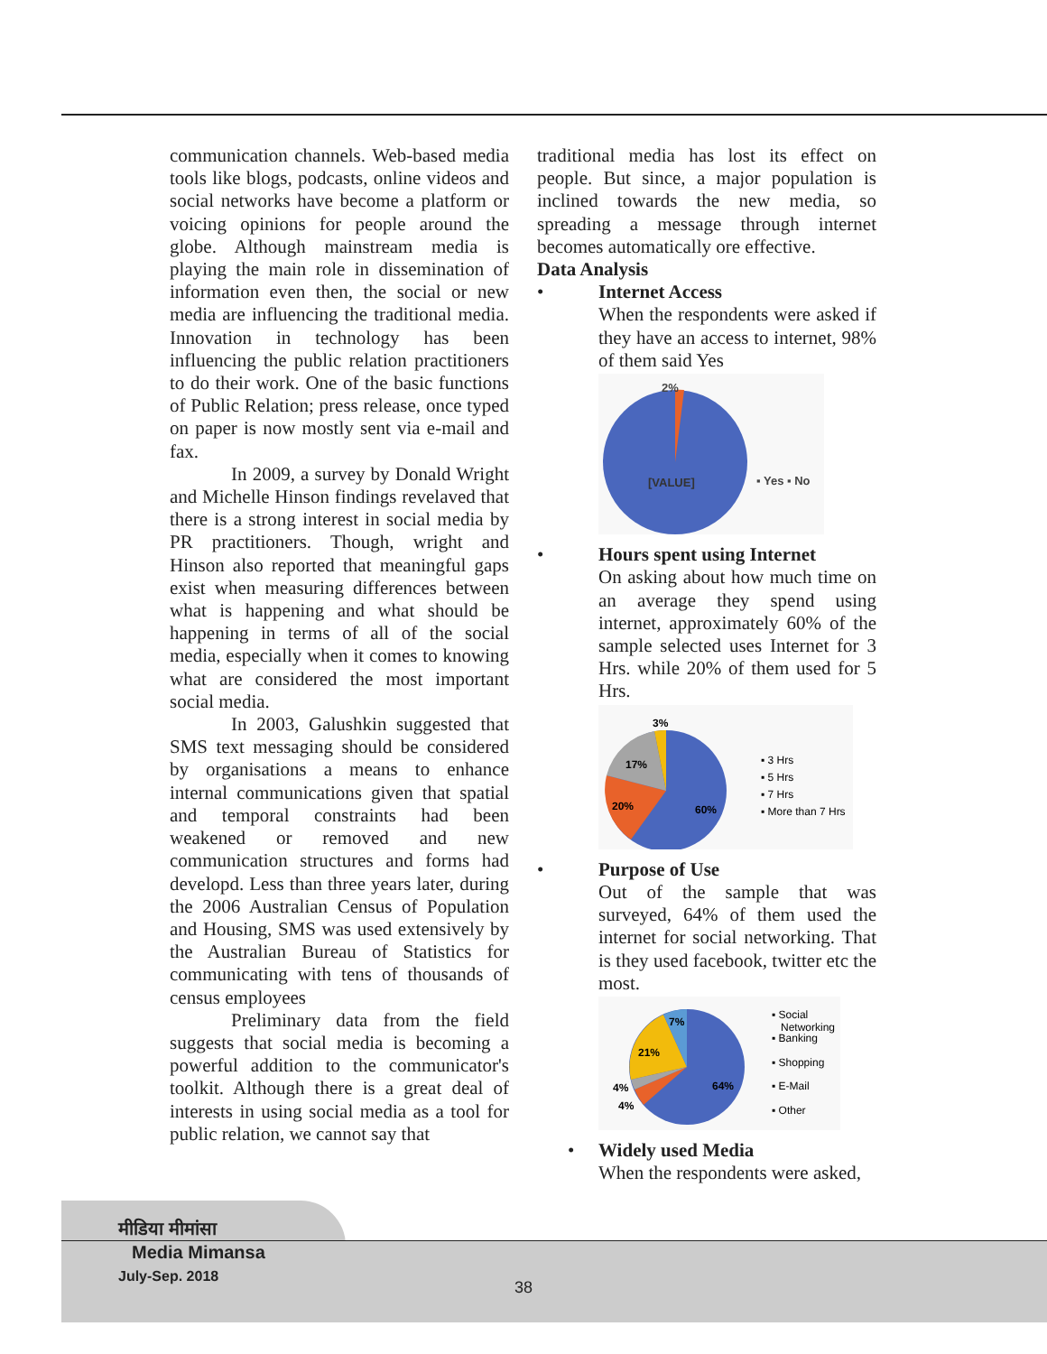communication channels. Web-based media tools like blogs, podcasts, online videos and social networks have become a platform or voicing opinions for people around the globe. Although mainstream media is playing the main role in dissemination of information even then, the social or new media are influencing the traditional media. Innovation in technology has been influencing the public relation practitioners to do their work. One of the basic functions of Public Relation; press release, once typed on paper is now mostly sent via e-mail and fax.
In 2009, a survey by Donald Wright and Michelle Hinson findings revelaved that there is a strong interest in social media by PR practitioners. Though, wright and Hinson also reported that meaningful gaps exist when measuring differences between what is happening and what should be happening in terms of all of the social media, especially when it comes to knowing what are considered the most important social media.
In 2003, Galushkin suggested that SMS text messaging should be considered by organisations a means to enhance internal communications given that spatial and temporal constraints had been weakened or removed and new communication structures and forms had developd. Less than three years later, during the 2006 Australian Census of Population and Housing, SMS was used extensively by the Australian Bureau of Statistics for communicating with tens of thousands of census employees
Preliminary data from the field suggests that social media is becoming a powerful addition to the communicator's toolkit. Although there is a great deal of interests in using social media as a tool for public relation, we cannot say that
traditional media has lost its effect on people. But since, a major population is inclined towards the new media, so spreading a message through internet becomes automatically ore effective.
Data Analysis
• Internet Access
When the respondents were asked if they have an access to internet, 98% of them said Yes
2%
[VALUE]
▪ Yes ▪ No
• Hours spent using Internet
On asking about how much time on an average they spend using internet, approximately 60% of the sample selected uses Internet for 3 Hrs. while 20% of them used for 5 Hrs.
3%
17%
20%
60%
▪ 3 Hrs
▪ 5 Hrs
▪ 7 Hrs
▪ More than 7 Hrs
• Purpose of Use
Out of the sample that was surveyed, 64% of them used the internet for social networking. That is they used facebook, twitter etc the most.
7%
21%
4%
4%
64%
▪ Social
Networking
▪ Banking
▪ Shopping
▪ E-Mail
▪ Other
• Widely used Media
When the respondents were asked,
मीडिया मीमांसा
Media Mimansa
July-Sep. 2018
38